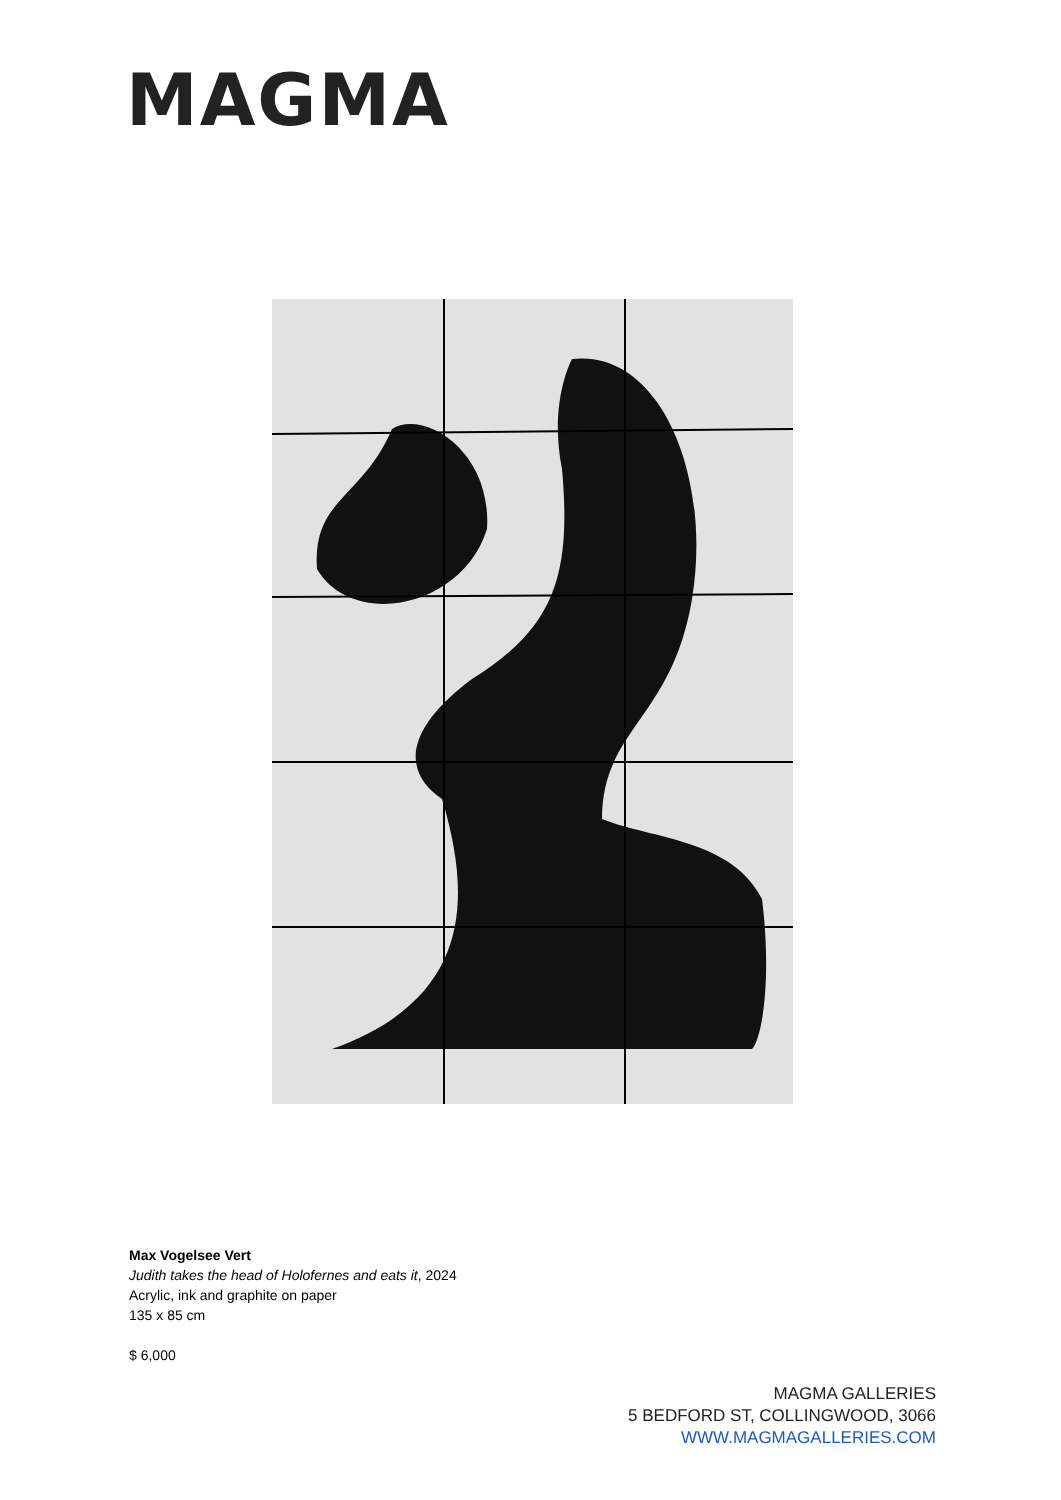MAGMA
Max Vogelsee Vert
Judith takes the head of Holofernes and eats it, 2024
Acrylic, ink and graphite on paper
135 x 85 cm
$ 6,000
MAGMA GALLERIES
5 BEDFORD ST, COLLINGWOOD, 3066
WWW.MAGMAGALLERIES.COM